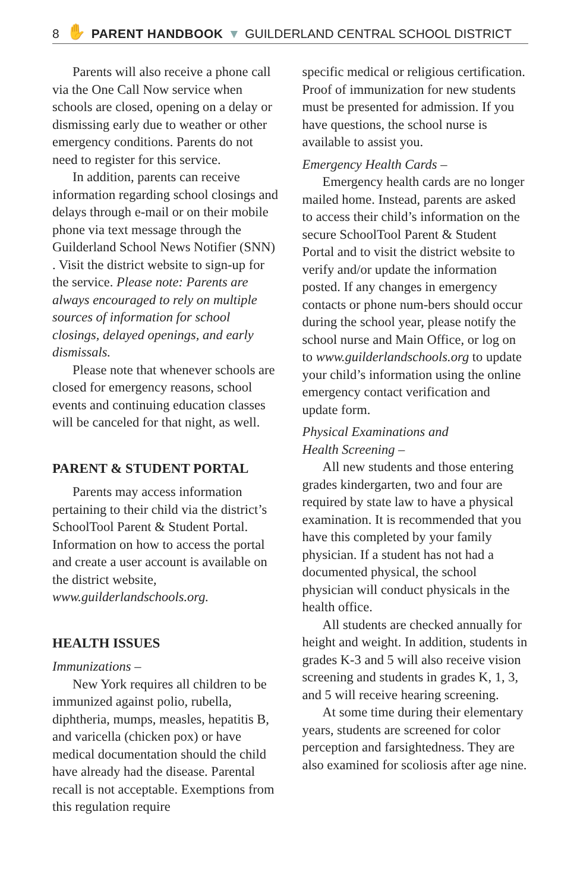8 ✋ PARENT HANDBOOK ▼ GUILDERLAND CENTRAL SCHOOL DISTRICT
Parents will also receive a phone call via the One Call Now service when schools are closed, opening on a delay or dismissing early due to weather or other emergency conditions. Parents do not need to register for this service.
In addition, parents can receive information regarding school closings and delays through e-mail or on their mobile phone via text message through the Guilderland School News Notifier (SNN) . Visit the district website to sign-up for the service. Please note: Parents are always encouraged to rely on multiple sources of information for school closings, delayed openings, and early dismissals.
Please note that whenever schools are closed for emergency reasons, school events and continuing education classes will be canceled for that night, as well.
PARENT & STUDENT PORTAL
Parents may access information pertaining to their child via the district’s SchoolTool Parent & Student Portal. Information on how to access the portal and create a user account is available on the district website, www.guilderlandschools.org.
HEALTH ISSUES
Immunizations –
New York requires all children to be immunized against polio, rubella, diphtheria, mumps, measles, hepatitis B, and varicella (chicken pox) or have medical documentation should the child have already had the disease. Parental recall is not acceptable. Exemptions from this regulation require
specific medical or religious certification. Proof of immunization for new students must be presented for admission. If you have questions, the school nurse is available to assist you.
Emergency Health Cards –
Emergency health cards are no longer mailed home. Instead, parents are asked to access their child’s information on the secure SchoolTool Parent & Student Portal and to visit the district website to verify and/or update the information posted. If any changes in emergency contacts or phone num-bers should occur during the school year, please notify the school nurse and Main Office, or log on to www.guilderlandschools.org to update your child’s information using the online emergency contact verification and update form.
Physical Examinations and
Health Screening –
All new students and those entering grades kindergarten, two and four are required by state law to have a physical examination. It is recommended that you have this completed by your family physician. If a student has not had a documented physical, the school physician will conduct physicals in the health office.
All students are checked annually for height and weight. In addition, students in grades K-3 and 5 will also receive vision screening and students in grades K, 1, 3, and 5 will receive hearing screening.
At some time during their elementary years, students are screened for color perception and farsightedness. They are also examined for scoliosis after age nine.